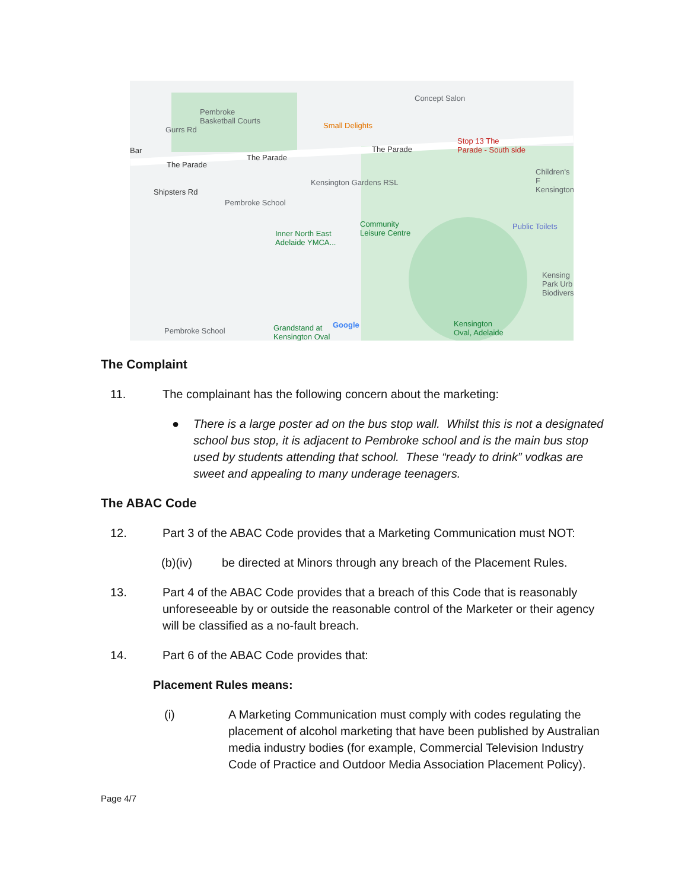Pembroke
Basketball Courts
Small Delights
Concept Salon
Stop 13 The
Parade - South side
The Parade
The Parade
The Parade
Kensington Gardens RSL
Pembroke School
Community
Leisure Centre
Inner North East
Adelaide YMCA...
Public Toilets
Children's F
Kensington
Kensing
Park Urb
Biodivers
Kensington
Oval, Adelaide
Pembroke School
Grandstand at
Kensington Oval
Google
Shipsters Rd
Gurrs Rd
Bar
The Complaint
11. The complainant has the following concern about the marketing:
● There is a large poster ad on the bus stop wall. Whilst this is not a designated school bus stop, it is adjacent to Pembroke school and is the main bus stop used by students attending that school. These “ready to drink” vodkas are sweet and appealing to many underage teenagers.
The ABAC Code
12. Part 3 of the ABAC Code provides that a Marketing Communication must NOT:
(b)(iv) be directed at Minors through any breach of the Placement Rules.
13. Part 4 of the ABAC Code provides that a breach of this Code that is reasonably unforeseeable by or outside the reasonable control of the Marketer or their agency will be classified as a no-fault breach.
14. Part 6 of the ABAC Code provides that:
Placement Rules means:
(i) A Marketing Communication must comply with codes regulating the placement of alcohol marketing that have been published by Australian media industry bodies (for example, Commercial Television Industry Code of Practice and Outdoor Media Association Placement Policy).
Page 4/7